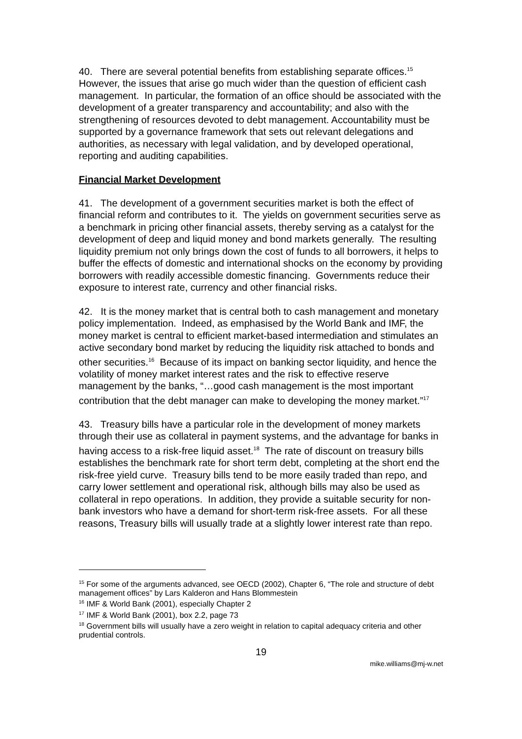40. There are several potential benefits from establishing separate offices.<sup>15</sup> However, the issues that arise go much wider than the question of efficient cash management. In particular, the formation of an office should be associated with the development of a greater transparency and accountability; and also with the strengthening of resources devoted to debt management. Accountability must be supported by a governance framework that sets out relevant delegations and authorities, as necessary with legal validation, and by developed operational, reporting and auditing capabilities.
Financial Market Development
41. The development of a government securities market is both the effect of financial reform and contributes to it. The yields on government securities serve as a benchmark in pricing other financial assets, thereby serving as a catalyst for the development of deep and liquid money and bond markets generally. The resulting liquidity premium not only brings down the cost of funds to all borrowers, it helps to buffer the effects of domestic and international shocks on the economy by providing borrowers with readily accessible domestic financing. Governments reduce their exposure to interest rate, currency and other financial risks.
42. It is the money market that is central both to cash management and monetary policy implementation. Indeed, as emphasised by the World Bank and IMF, the money market is central to efficient market-based intermediation and stimulates an active secondary bond market by reducing the liquidity risk attached to bonds and other securities.<sup>16</sup> Because of its impact on banking sector liquidity, and hence the volatility of money market interest rates and the risk to effective reserve management by the banks, “…good cash management is the most important contribution that the debt manager can make to developing the money market.”<sup>17</sup>
43. Treasury bills have a particular role in the development of money markets through their use as collateral in payment systems, and the advantage for banks in having access to a risk-free liquid asset.<sup>18</sup> The rate of discount on treasury bills establishes the benchmark rate for short term debt, completing at the short end the risk-free yield curve. Treasury bills tend to be more easily traded than repo, and carry lower settlement and operational risk, although bills may also be used as collateral in repo operations. In addition, they provide a suitable security for non-bank investors who have a demand for short-term risk-free assets. For all these reasons, Treasury bills will usually trade at a slightly lower interest rate than repo.
<sup>15</sup> For some of the arguments advanced, see OECD (2002), Chapter 6, “The role and structure of debt management offices” by Lars Kalderon and Hans Blommestein
<sup>16</sup> IMF & World Bank (2001), especially Chapter 2
<sup>17</sup> IMF & World Bank (2001), box 2.2, page 73
<sup>18</sup> Government bills will usually have a zero weight in relation to capital adequacy criteria and other prudential controls.
19
mike.williams@mj-w.net